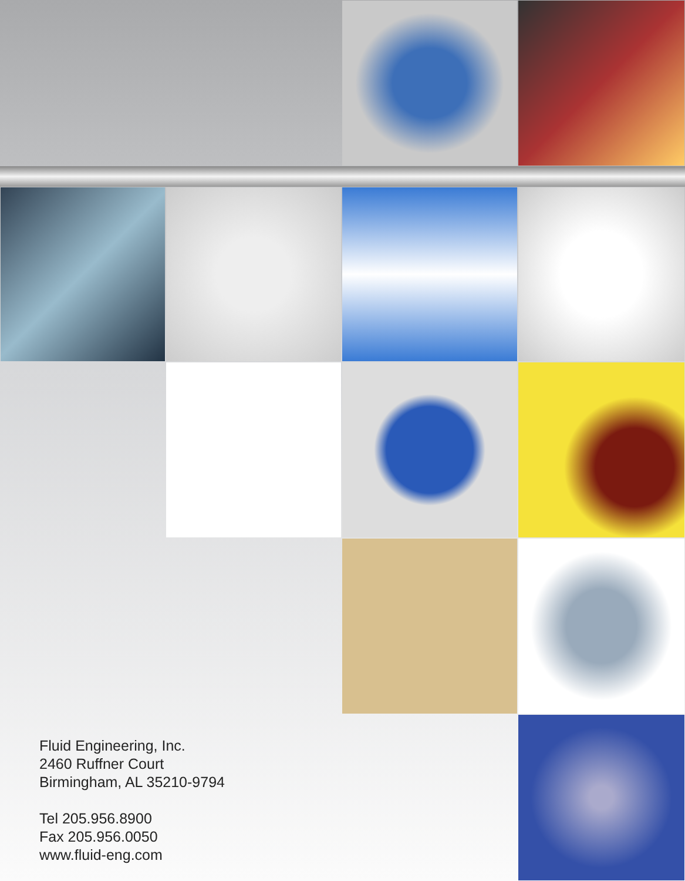Fluid Engineering, Inc.
2460 Ruffner Court
Birmingham, AL 35210-9794
Tel 205.956.8900
Fax 205.956.0050
www.fluid-eng.com